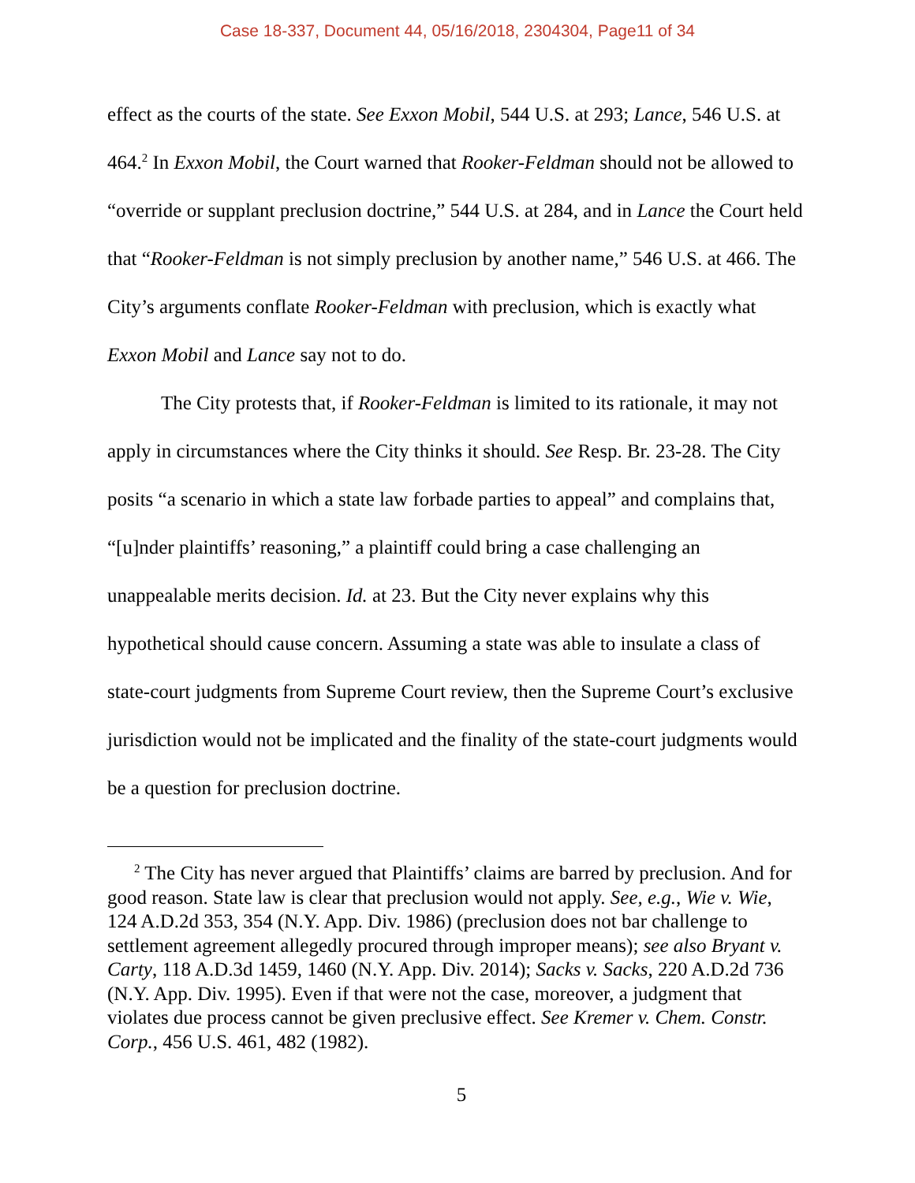Case 18-337, Document 44, 05/16/2018, 2304304, Page11 of 34
effect as the courts of the state. See Exxon Mobil, 544 U.S. at 293; Lance, 546 U.S. at 464.<sup>2</sup> In Exxon Mobil, the Court warned that Rooker-Feldman should not be allowed to “override or supplant preclusion doctrine,” 544 U.S. at 284, and in Lance the Court held that “Rooker-Feldman is not simply preclusion by another name,” 546 U.S. at 466. The City’s arguments conflate Rooker-Feldman with preclusion, which is exactly what Exxon Mobil and Lance say not to do.
The City protests that, if Rooker-Feldman is limited to its rationale, it may not apply in circumstances where the City thinks it should. See Resp. Br. 23-28. The City posits “a scenario in which a state law forbade parties to appeal” and complains that, “[u]nder plaintiffs’ reasoning,” a plaintiff could bring a case challenging an unappealable merits decision. Id. at 23. But the City never explains why this hypothetical should cause concern. Assuming a state was able to insulate a class of state-court judgments from Supreme Court review, then the Supreme Court’s exclusive jurisdiction would not be implicated and the finality of the state-court judgments would be a question for preclusion doctrine.
<sup>2</sup> The City has never argued that Plaintiffs’ claims are barred by preclusion. And for good reason. State law is clear that preclusion would not apply. See, e.g., Wie v. Wie, 124 A.D.2d 353, 354 (N.Y. App. Div. 1986) (preclusion does not bar challenge to settlement agreement allegedly procured through improper means); see also Bryant v. Carty, 118 A.D.3d 1459, 1460 (N.Y. App. Div. 2014); Sacks v. Sacks, 220 A.D.2d 736 (N.Y. App. Div. 1995). Even if that were not the case, moreover, a judgment that violates due process cannot be given preclusive effect. See Kremer v. Chem. Constr. Corp., 456 U.S. 461, 482 (1982).
5